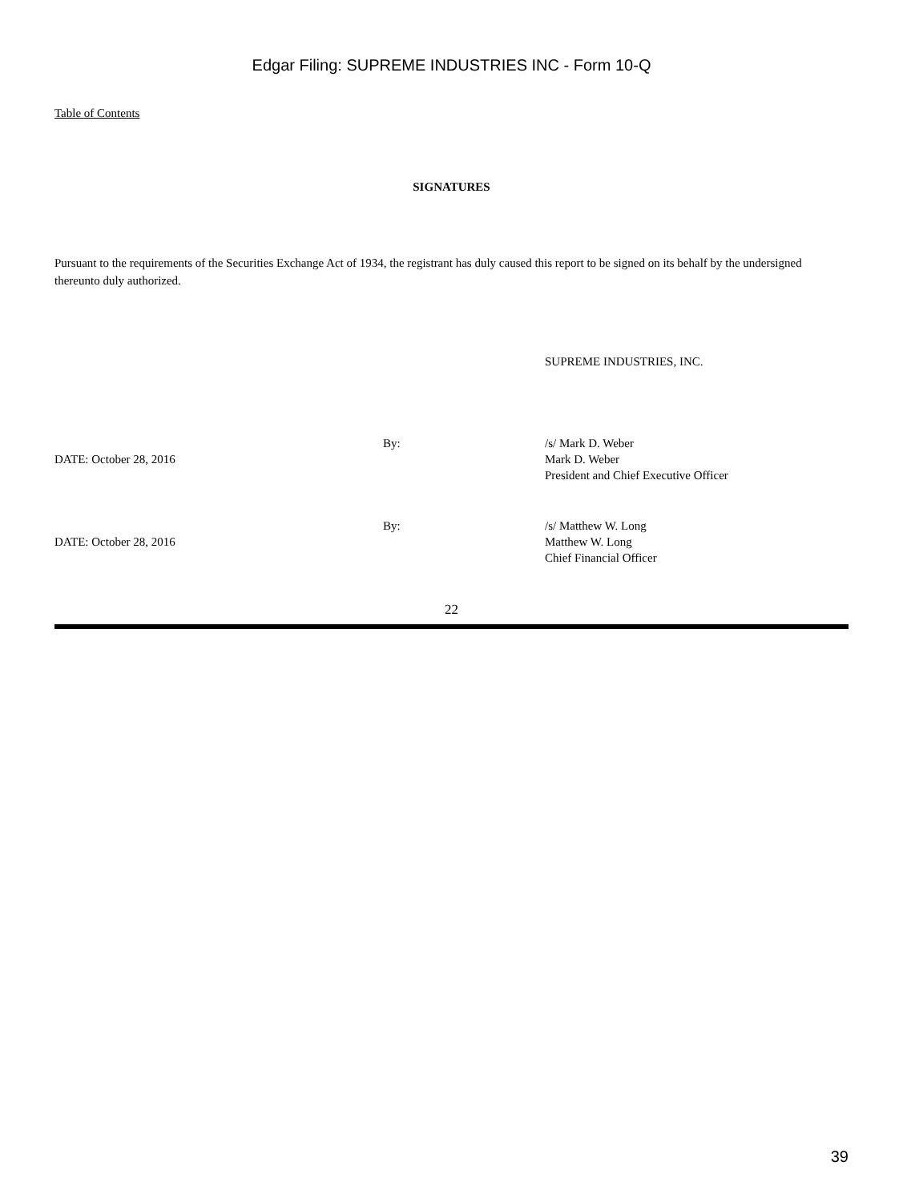Edgar Filing: SUPREME INDUSTRIES INC - Form 10-Q
Table of Contents
SIGNATURES
Pursuant to the requirements of the Securities Exchange Act of 1934, the registrant has duly caused this report to be signed on its behalf by the undersigned thereunto duly authorized.
| | | SUPREME INDUSTRIES, INC. |
| DATE: October 28, 2016 | By: | /s/ Mark D. Weber Mark D. Weber President and Chief Executive Officer |
| DATE: October 28, 2016 | By: | /s/ Matthew W. Long Matthew W. Long Chief Financial Officer |
22
39